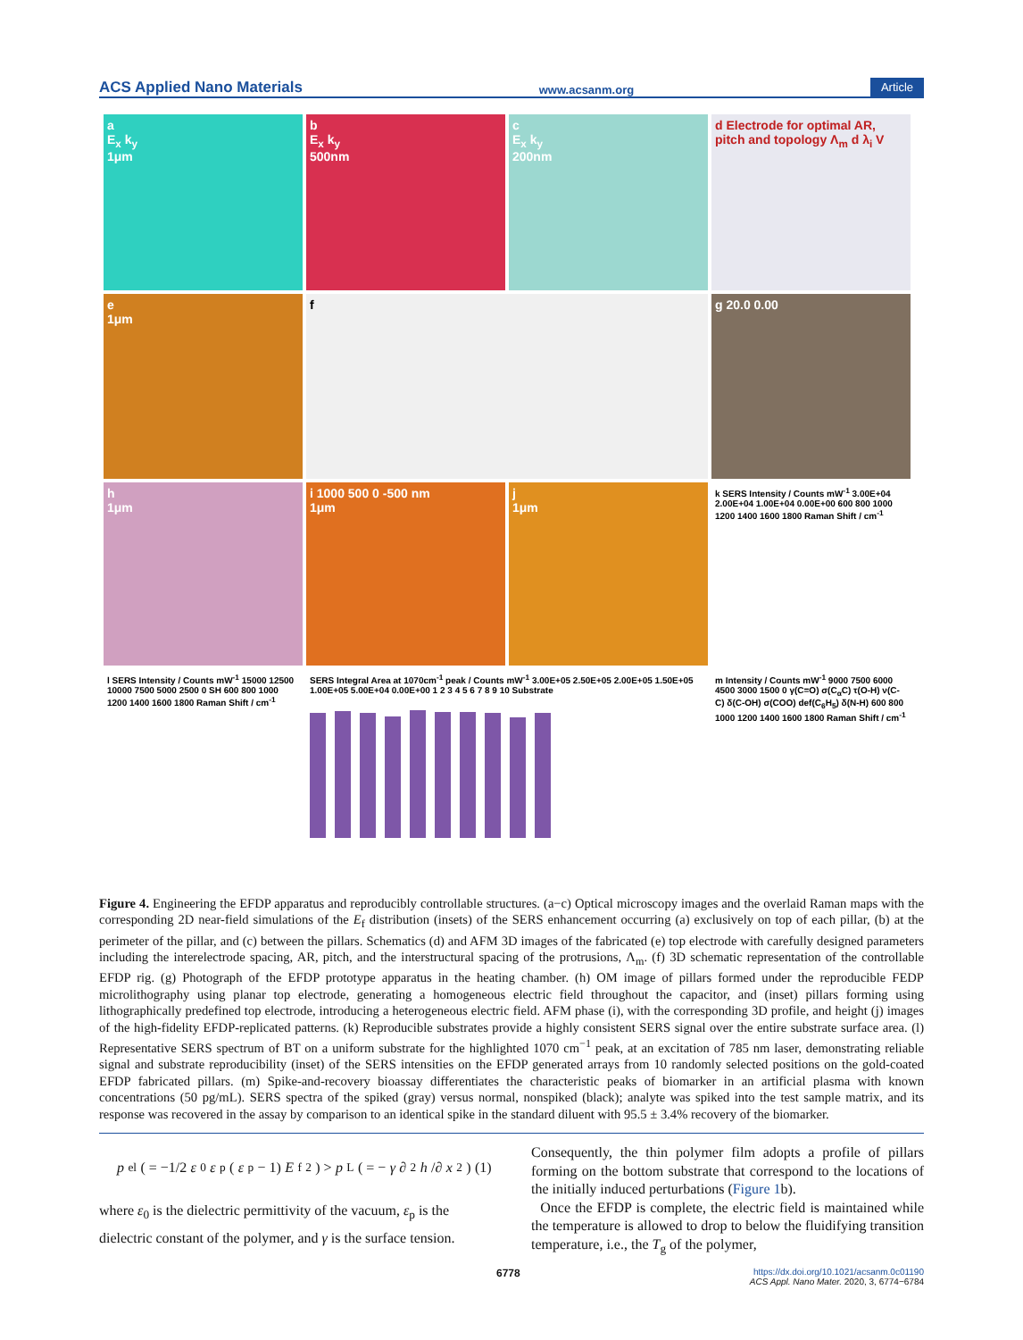ACS Applied Nano Materials www.acsanm.org Article
a
E<sub>x</sub> k<sub>y</sub>
1μm
b
E<sub>x</sub> k<sub>y</sub>
500nm
c
E<sub>x</sub> k<sub>y</sub>
200nm
d Electrode for optimal AR, pitch and topology Λ<sub>m</sub> d λ<sub>i</sub> V
e
1μm
f
g 20.0 0.00
h
1μm
i 1000 500 0 -500 nm
1μm
j
1μm
k SERS Intensity / Counts mW<sup>-1</sup> 3.00E+04 2.00E+04 1.00E+04 0.00E+00 600 800 1000 1200 1400 1600 1800 Raman Shift / cm<sup>-1</sup>
l SERS Intensity / Counts mW<sup>-1</sup> 15000 12500 10000 7500 5000 2500 0 SH 600 800 1000 1200 1400 1600 1800 Raman Shift / cm<sup>-1</sup>
SERS Integral Area at 1070cm<sup>-1</sup> peak / Counts mW<sup>-1</sup> 3.00E+05 2.50E+05 2.00E+05 1.50E+05 1.00E+05 5.00E+04 0.00E+00 1 2 3 4 5 6 7 8 9 10 Substrate
m Intensity / Counts mW<sup>-1</sup> 9000 7500 6000 4500 3000 1500 0 γ(C=O) σ(C<sub>α</sub>C) τ(O-H) ν(C-C) δ(C-OH) σ(COO) def(C<sub>6</sub>H<sub>5</sub>) δ(N-H) 600 800 1000 1200 1400 1600 1800 Raman Shift / cm<sup>-1</sup>
Figure 4. Engineering the EFDP apparatus and reproducibly controllable structures. (a−c) Optical microscopy images and the overlaid Raman maps with the corresponding 2D near-field simulations of the E<sub>f</sub> distribution (insets) of the SERS enhancement occurring (a) exclusively on top of each pillar, (b) at the perimeter of the pillar, and (c) between the pillars. Schematics (d) and AFM 3D images of the fabricated (e) top electrode with carefully designed parameters including the interelectrode spacing, AR, pitch, and the interstructural spacing of the protrusions, Λ<sub>m</sub>. (f) 3D schematic representation of the controllable EFDP rig. (g) Photograph of the EFDP prototype apparatus in the heating chamber. (h) OM image of pillars formed under the reproducible FEDP microlithography using planar top electrode, generating a homogeneous electric field throughout the capacitor, and (inset) pillars forming using lithographically predefined top electrode, introducing a heterogeneous electric field. AFM phase (i), with the corresponding 3D profile, and height (j) images of the high-fidelity EFDP-replicated patterns. (k) Reproducible substrates provide a highly consistent SERS signal over the entire substrate surface area. (l) Representative SERS spectrum of BT on a uniform substrate for the highlighted 1070 cm<sup>−1</sup> peak, at an excitation of 785 nm laser, demonstrating reliable signal and substrate reproducibility (inset) of the SERS intensities on the EFDP generated arrays from 10 randomly selected positions on the gold-coated EFDP fabricated pillars. (m) Spike-and-recovery bioassay differentiates the characteristic peaks of biomarker in an artificial plasma with known concentrations (50 pg/mL). SERS spectra of the spiked (gray) versus normal, nonspiked (black); analyte was spiked into the test sample matrix, and its response was recovered in the assay by comparison to an identical spike in the standard diluent with 95.5 ± 3.4% recovery of the biomarker.
p<sub>el</sub>( = −1/2 ε<sub>0</sub> ε<sub>p</sub>(ε<sub>p</sub> − 1) E<sub>f</sub><sup>2</sup>) > p<sub>L</sub>( = − γ ∂<sup>2</sup> h /∂ x<sup>2</sup>) (1)
where ε<sub>0</sub> is the dielectric permittivity of the vacuum, ε<sub>p</sub> is the dielectric constant of the polymer, and γ is the surface tension.
Consequently, the thin polymer film adopts a profile of pillars forming on the bottom substrate that correspond to the locations of the initially induced perturbations (Figure 1b).
Once the EFDP is complete, the electric field is maintained while the temperature is allowed to drop to below the fluidifying transition temperature, i.e., the T<sub>g</sub> of the polymer,
6778
https://dx.doi.org/10.1021/acsanm.0c01190
ACS Appl. Nano Mater. 2020, 3, 6774−6784